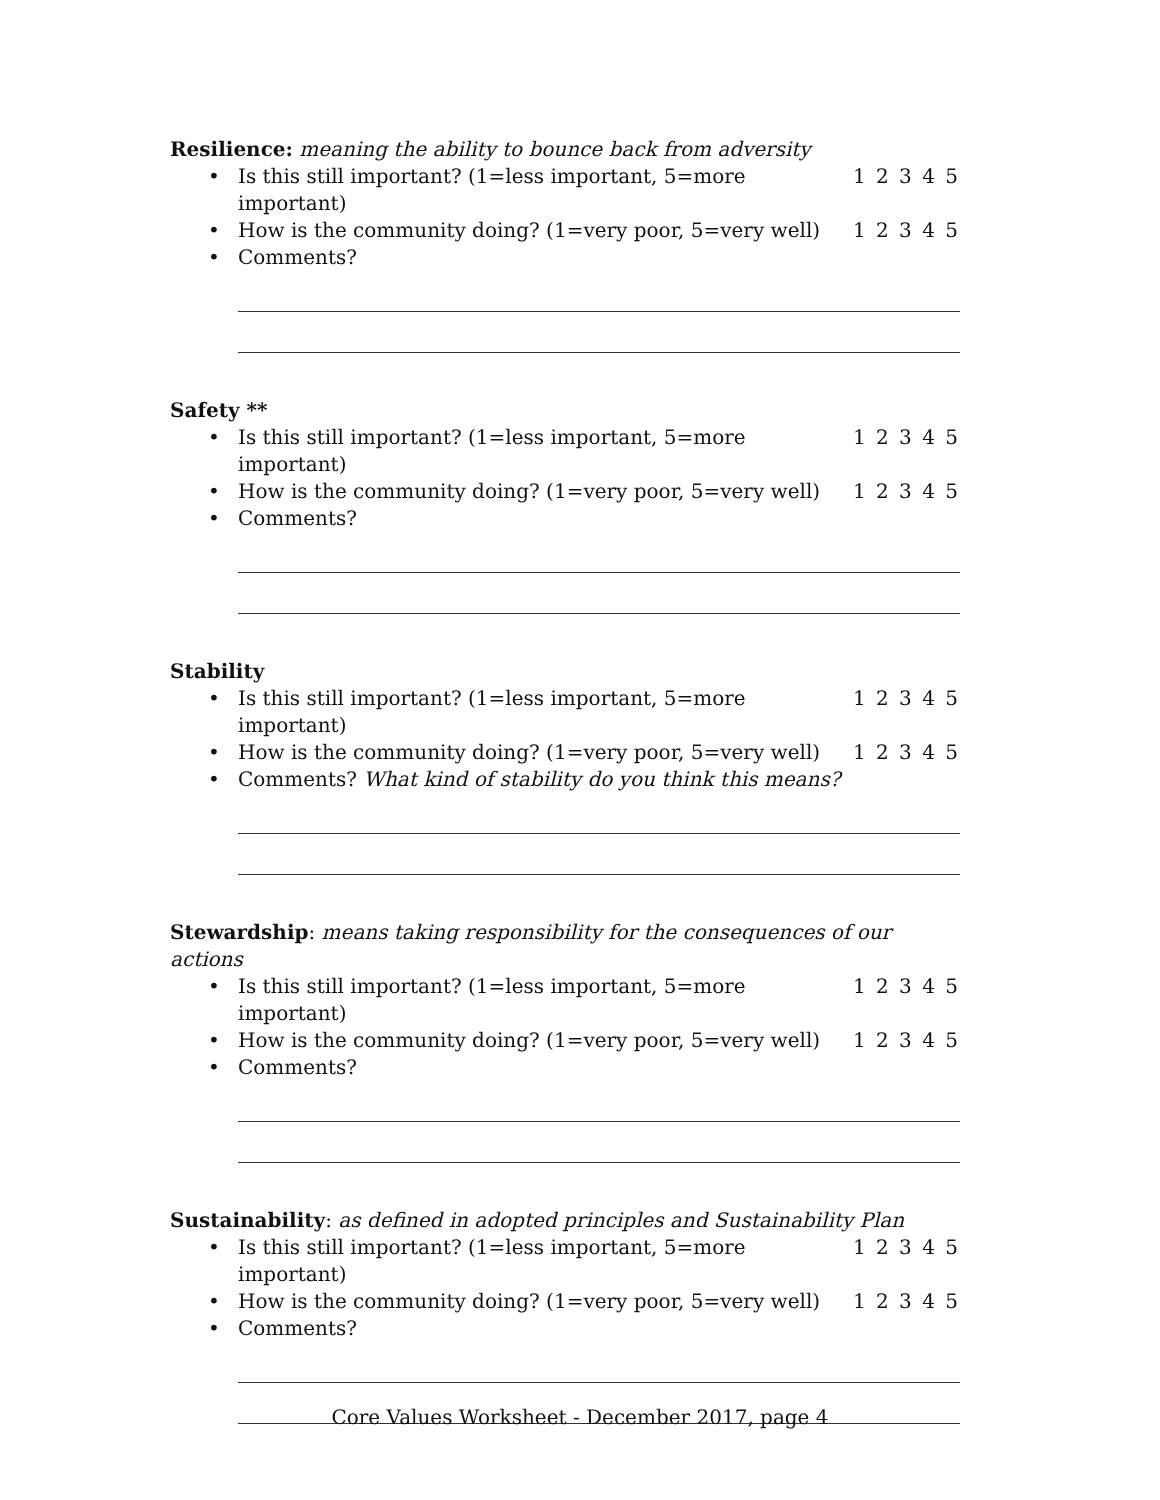Resilience: meaning the ability to bounce back from adversity
• Is this still important? (1=less important, 5=more important)
1 2 3 4 5
• How is the community doing? (1=very poor, 5=very well)
1 2 3 4 5
• Comments?
Safety **
• Is this still important? (1=less important, 5=more important)
1 2 3 4 5
• How is the community doing? (1=very poor, 5=very well)
1 2 3 4 5
• Comments?
Stability
• Is this still important? (1=less important, 5=more important)
1 2 3 4 5
• How is the community doing? (1=very poor, 5=very well)
1 2 3 4 5
• Comments? What kind of stability do you think this means?
Stewardship: means taking responsibility for the consequences of our actions
• Is this still important? (1=less important, 5=more important)
1 2 3 4 5
• How is the community doing? (1=very poor, 5=very well)
1 2 3 4 5
• Comments?
Sustainability: as defined in adopted principles and Sustainability Plan
• Is this still important? (1=less important, 5=more important)
1 2 3 4 5
• How is the community doing? (1=very poor, 5=very well)
1 2 3 4 5
• Comments?
Core Values Worksheet - December 2017, page 4